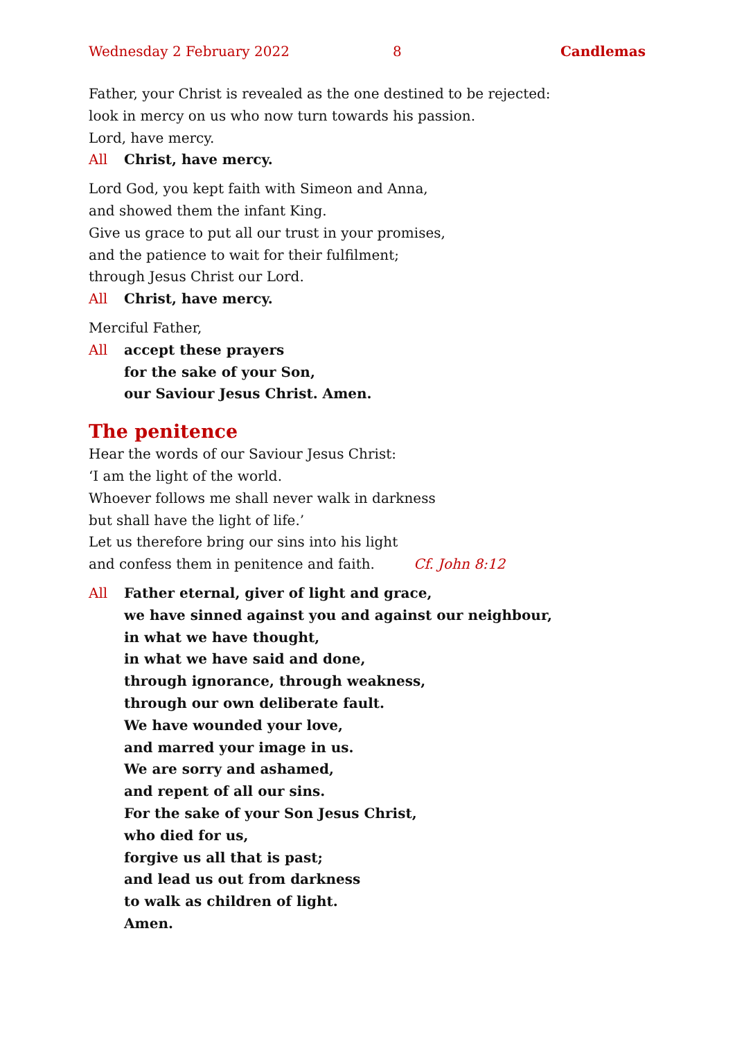Wednesday 2 February 2022 8 Candlemas
Father, your Christ is revealed as the one destined to be rejected:
look in mercy on us who now turn towards his passion.
Lord, have mercy.
All Christ, have mercy.
Lord God, you kept faith with Simeon and Anna,
and showed them the infant King.
Give us grace to put all our trust in your promises,
and the patience to wait for their fulfilment;
through Jesus Christ our Lord.
All Christ, have mercy.
Merciful Father,
All accept these prayers
for the sake of your Son,
our Saviour Jesus Christ. Amen.
The penitence
Hear the words of our Saviour Jesus Christ:
‘I am the light of the world.
Whoever follows me shall never walk in darkness
but shall have the light of life.’
Let us therefore bring our sins into his light
and confess them in penitence and faith. Cf. John 8:12
All Father eternal, giver of light and grace,
we have sinned against you and against our neighbour,
in what we have thought,
in what we have said and done,
through ignorance, through weakness,
through our own deliberate fault.
We have wounded your love,
and marred your image in us.
We are sorry and ashamed,
and repent of all our sins.
For the sake of your Son Jesus Christ,
who died for us,
forgive us all that is past;
and lead us out from darkness
to walk as children of light.
Amen.